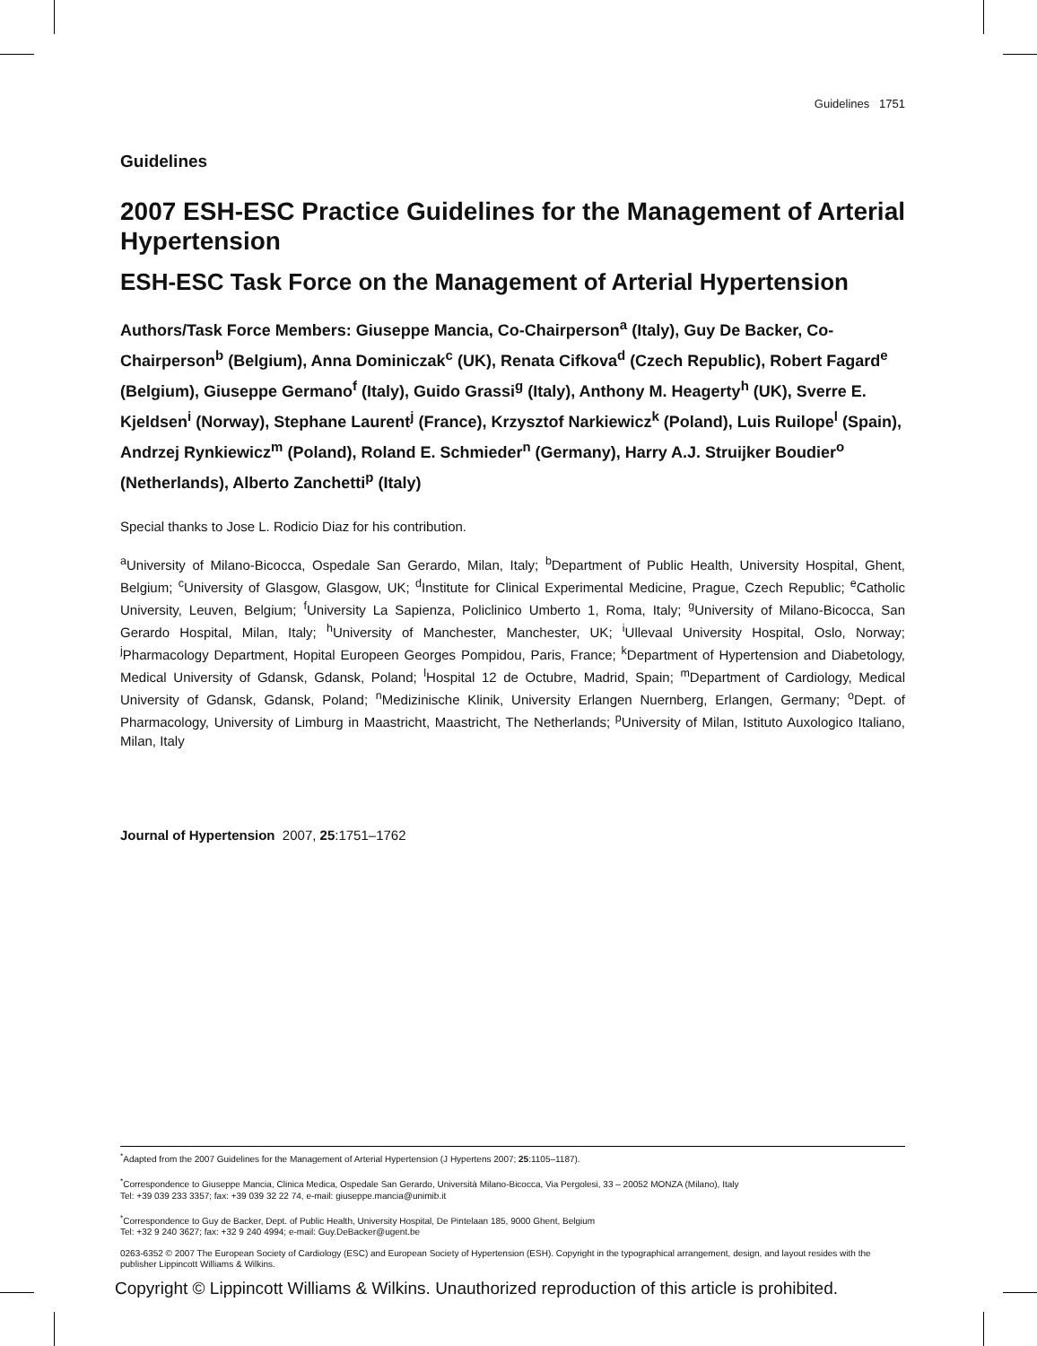Guidelines 1751
Guidelines
2007 ESH-ESC Practice Guidelines for the Management of Arterial Hypertension
ESH-ESC Task Force on the Management of Arterial Hypertension
Authors/Task Force Members: Giuseppe Mancia, Co-Chairperson<sup>a</sup> (Italy), Guy De Backer, Co-Chairperson<sup>b</sup> (Belgium), Anna Dominiczak<sup>c</sup> (UK), Renata Cifkova<sup>d</sup> (Czech Republic), Robert Fagard<sup>e</sup> (Belgium), Giuseppe Germano<sup>f</sup> (Italy), Guido Grassi<sup>g</sup> (Italy), Anthony M. Heagerty<sup>h</sup> (UK), Sverre E. Kjeldsen<sup>i</sup> (Norway), Stephane Laurent<sup>j</sup> (France), Krzysztof Narkiewicz<sup>k</sup> (Poland), Luis Ruilope<sup>l</sup> (Spain), Andrzej Rynkiewicz<sup>m</sup> (Poland), Roland E. Schmieder<sup>n</sup> (Germany), Harry A.J. Struijker Boudier<sup>o</sup> (Netherlands), Alberto Zanchetti<sup>p</sup> (Italy)
Special thanks to Jose L. Rodicio Diaz for his contribution.
<sup>a</sup> University of Milano-Bicocca, Ospedale San Gerardo, Milan, Italy; <sup>b</sup>Department of Public Health, University Hospital, Ghent, Belgium; <sup>c</sup>University of Glasgow, Glasgow, UK; <sup>d</sup>Institute for Clinical Experimental Medicine, Prague, Czech Republic; <sup>e</sup>Catholic University, Leuven, Belgium; <sup>f</sup>University La Sapienza, Policlinico Umberto 1, Roma, Italy; <sup>g</sup>University of Milano-Bicocca, San Gerardo Hospital, Milan, Italy; <sup>h</sup>University of Manchester, Manchester, UK; <sup>i</sup>Ullevaal University Hospital, Oslo, Norway; <sup>j</sup>Pharmacology Department, Hopital Europeen Georges Pompidou, Paris, France; <sup>k</sup>Department of Hypertension and Diabetology, Medical University of Gdansk, Gdansk, Poland; <sup>l</sup>Hospital 12 de Octubre, Madrid, Spain; <sup>m</sup>Department of Cardiology, Medical University of Gdansk, Gdansk, Poland; <sup>n</sup>Medizinische Klinik, University Erlangen Nuernberg, Erlangen, Germany; <sup>o</sup>Dept. of Pharmacology, University of Limburg in Maastricht, Maastricht, The Netherlands; <sup>p</sup>University of Milan, Istituto Auxologico Italiano, Milan, Italy
Journal of Hypertension 2007, 25:1751–1762
<sup>*</sup> Adapted from the 2007 Guidelines for the Management of Arterial Hypertension (J Hypertens 2007; 25:1105–1187).
<sup>*</sup> Correspondence to Giuseppe Mancia, Clinica Medica, Ospedale San Gerardo, Università Milano-Bicocca, Via Pergolesi, 33 – 20052 MONZA (Milano), Italy
Tel: +39 039 233 3357; fax: +39 039 32 22 74, e-mail: giuseppe.mancia@unimib.it
<sup>*</sup> Correspondence to Guy de Backer, Dept. of Public Health, University Hospital, De Pintelaan 185, 9000 Ghent, Belgium
Tel: +32 9 240 3627; fax: +32 9 240 4994; e-mail: Guy.DeBacker@ugent.be
0263-6352 © 2007 The European Society of Cardiology (ESC) and European Society of Hypertension (ESH). Copyright in the typographical arrangement, design, and layout resides with the publisher Lippincott Williams & Wilkins.
Copyright © Lippincott Williams & Wilkins. Unauthorized reproduction of this article is prohibited.